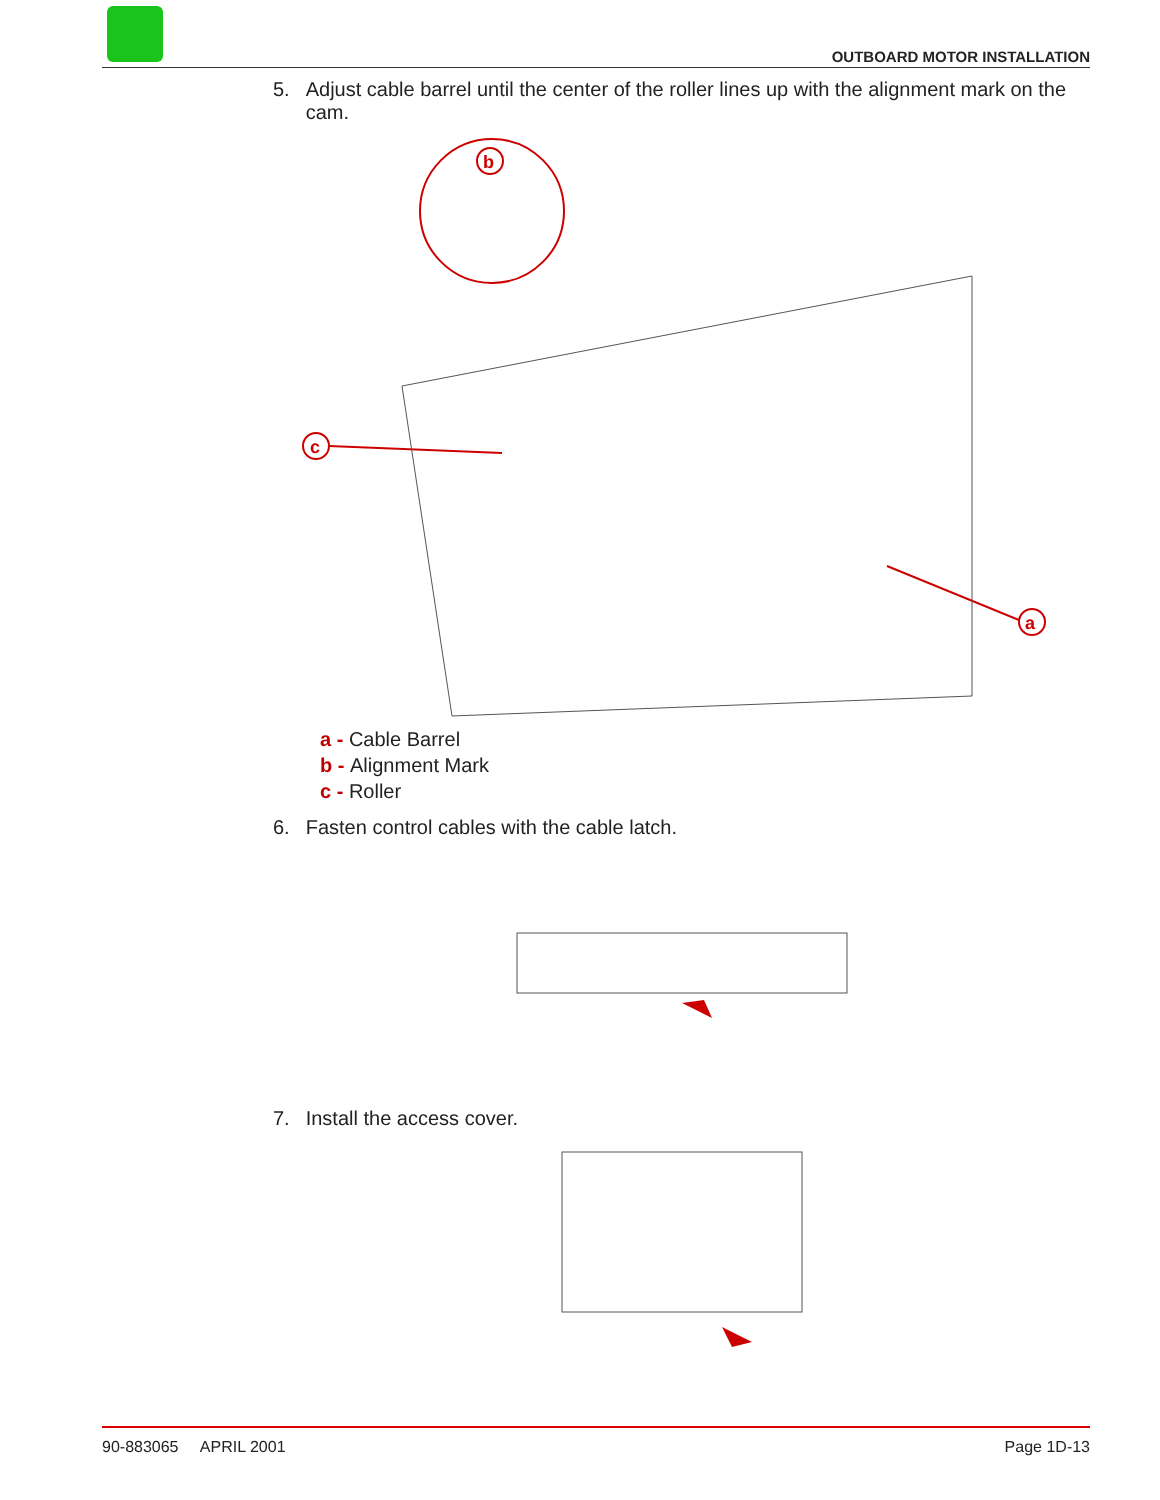OUTBOARD MOTOR INSTALLATION
5. Adjust cable barrel until the center of the roller lines up with the alignment mark on the cam.
c
b
a
a - Cable Barrel
b - Alignment Mark
c - Roller
6. Fasten control cables with the cable latch.
7. Install the access cover.
90-883065 APRIL 2001 Page 1D-13